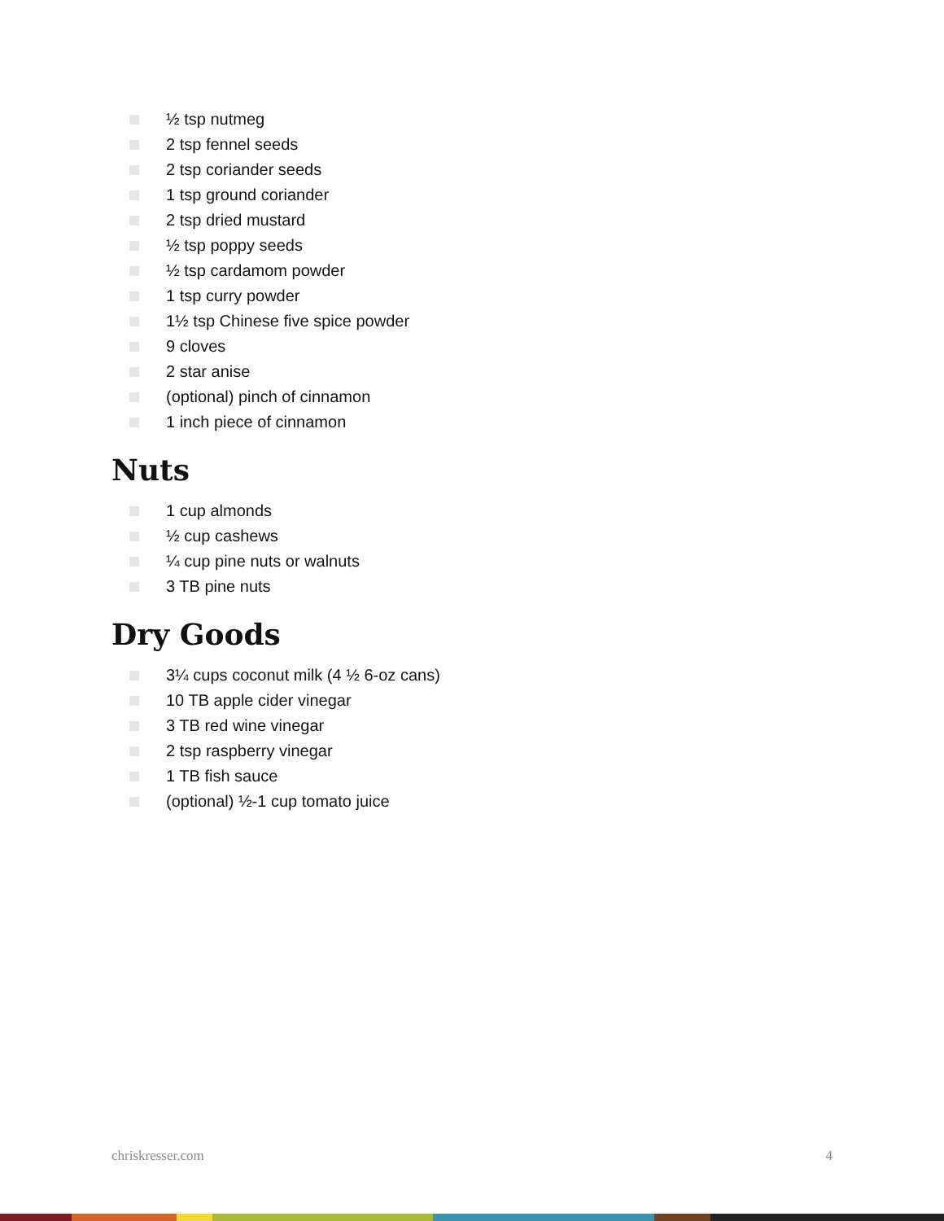½ tsp nutmeg
2 tsp fennel seeds
2 tsp coriander seeds
1 tsp ground coriander
2 tsp dried mustard
½ tsp poppy seeds
½ tsp cardamom powder
1 tsp curry powder
1½ tsp Chinese five spice powder
9 cloves
2 star anise
(optional) pinch of cinnamon
1 inch piece of cinnamon
Nuts
1 cup almonds
½ cup cashews
¼ cup pine nuts or walnuts
3 TB pine nuts
Dry Goods
3¼ cups coconut milk (4 ½ 6-oz cans)
10 TB apple cider vinegar
3 TB red wine vinegar
2 tsp raspberry vinegar
1 TB fish sauce
(optional) ½-1 cup tomato juice
chriskresser.com 4